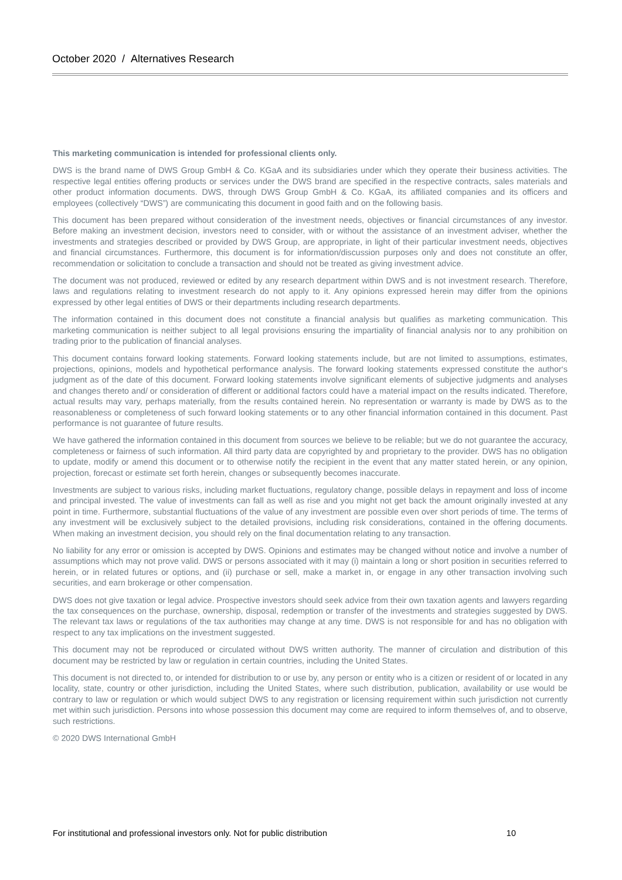October 2020 / Alternatives Research
This marketing communication is intended for professional clients only.
DWS is the brand name of DWS Group GmbH & Co. KGaA and its subsidiaries under which they operate their business activities. The respective legal entities offering products or services under the DWS brand are specified in the respective contracts, sales materials and other product information documents. DWS, through DWS Group GmbH & Co. KGaA, its affiliated companies and its officers and employees (collectively “DWS”) are communicating this document in good faith and on the following basis.
This document has been prepared without consideration of the investment needs, objectives or financial circumstances of any investor. Before making an investment decision, investors need to consider, with or without the assistance of an investment adviser, whether the investments and strategies described or provided by DWS Group, are appropriate, in light of their particular investment needs, objectives and financial circumstances. Furthermore, this document is for information/discussion purposes only and does not constitute an offer, recommendation or solicitation to conclude a transaction and should not be treated as giving investment advice.
The document was not produced, reviewed or edited by any research department within DWS and is not investment research. Therefore, laws and regulations relating to investment research do not apply to it. Any opinions expressed herein may differ from the opinions expressed by other legal entities of DWS or their departments including research departments.
The information contained in this document does not constitute a financial analysis but qualifies as marketing communication. This marketing communication is neither subject to all legal provisions ensuring the impartiality of financial analysis nor to any prohibition on trading prior to the publication of financial analyses.
This document contains forward looking statements. Forward looking statements include, but are not limited to assumptions, estimates, projections, opinions, models and hypothetical performance analysis. The forward looking statements expressed constitute the author‘s judgment as of the date of this document. Forward looking statements involve significant elements of subjective judgments and analyses and changes thereto and/ or consideration of different or additional factors could have a material impact on the results indicated. Therefore, actual results may vary, perhaps materially, from the results contained herein. No representation or warranty is made by DWS as to the reasonableness or completeness of such forward looking statements or to any other financial information contained in this document. Past performance is not guarantee of future results.
We have gathered the information contained in this document from sources we believe to be reliable; but we do not guarantee the accuracy, completeness or fairness of such information. All third party data are copyrighted by and proprietary to the provider. DWS has no obligation to update, modify or amend this document or to otherwise notify the recipient in the event that any matter stated herein, or any opinion, projection, forecast or estimate set forth herein, changes or subsequently becomes inaccurate.
Investments are subject to various risks, including market fluctuations, regulatory change, possible delays in repayment and loss of income and principal invested. The value of investments can fall as well as rise and you might not get back the amount originally invested at any point in time. Furthermore, substantial fluctuations of the value of any investment are possible even over short periods of time. The terms of any investment will be exclusively subject to the detailed provisions, including risk considerations, contained in the offering documents. When making an investment decision, you should rely on the final documentation relating to any transaction.
No liability for any error or omission is accepted by DWS. Opinions and estimates may be changed without notice and involve a number of assumptions which may not prove valid. DWS or persons associated with it may (i) maintain a long or short position in securities referred to herein, or in related futures or options, and (ii) purchase or sell, make a market in, or engage in any other transaction involving such securities, and earn brokerage or other compensation.
DWS does not give taxation or legal advice. Prospective investors should seek advice from their own taxation agents and lawyers regarding the tax consequences on the purchase, ownership, disposal, redemption or transfer of the investments and strategies suggested by DWS. The relevant tax laws or regulations of the tax authorities may change at any time. DWS is not responsible for and has no obligation with respect to any tax implications on the investment suggested.
This document may not be reproduced or circulated without DWS written authority. The manner of circulation and distribution of this document may be restricted by law or regulation in certain countries, including the United States.
This document is not directed to, or intended for distribution to or use by, any person or entity who is a citizen or resident of or located in any locality, state, country or other jurisdiction, including the United States, where such distribution, publication, availability or use would be contrary to law or regulation or which would subject DWS to any registration or licensing requirement within such jurisdiction not currently met within such jurisdiction. Persons into whose possession this document may come are required to inform themselves of, and to observe, such restrictions.
© 2020 DWS International GmbH
For institutional and professional investors only. Not for public distribution 10